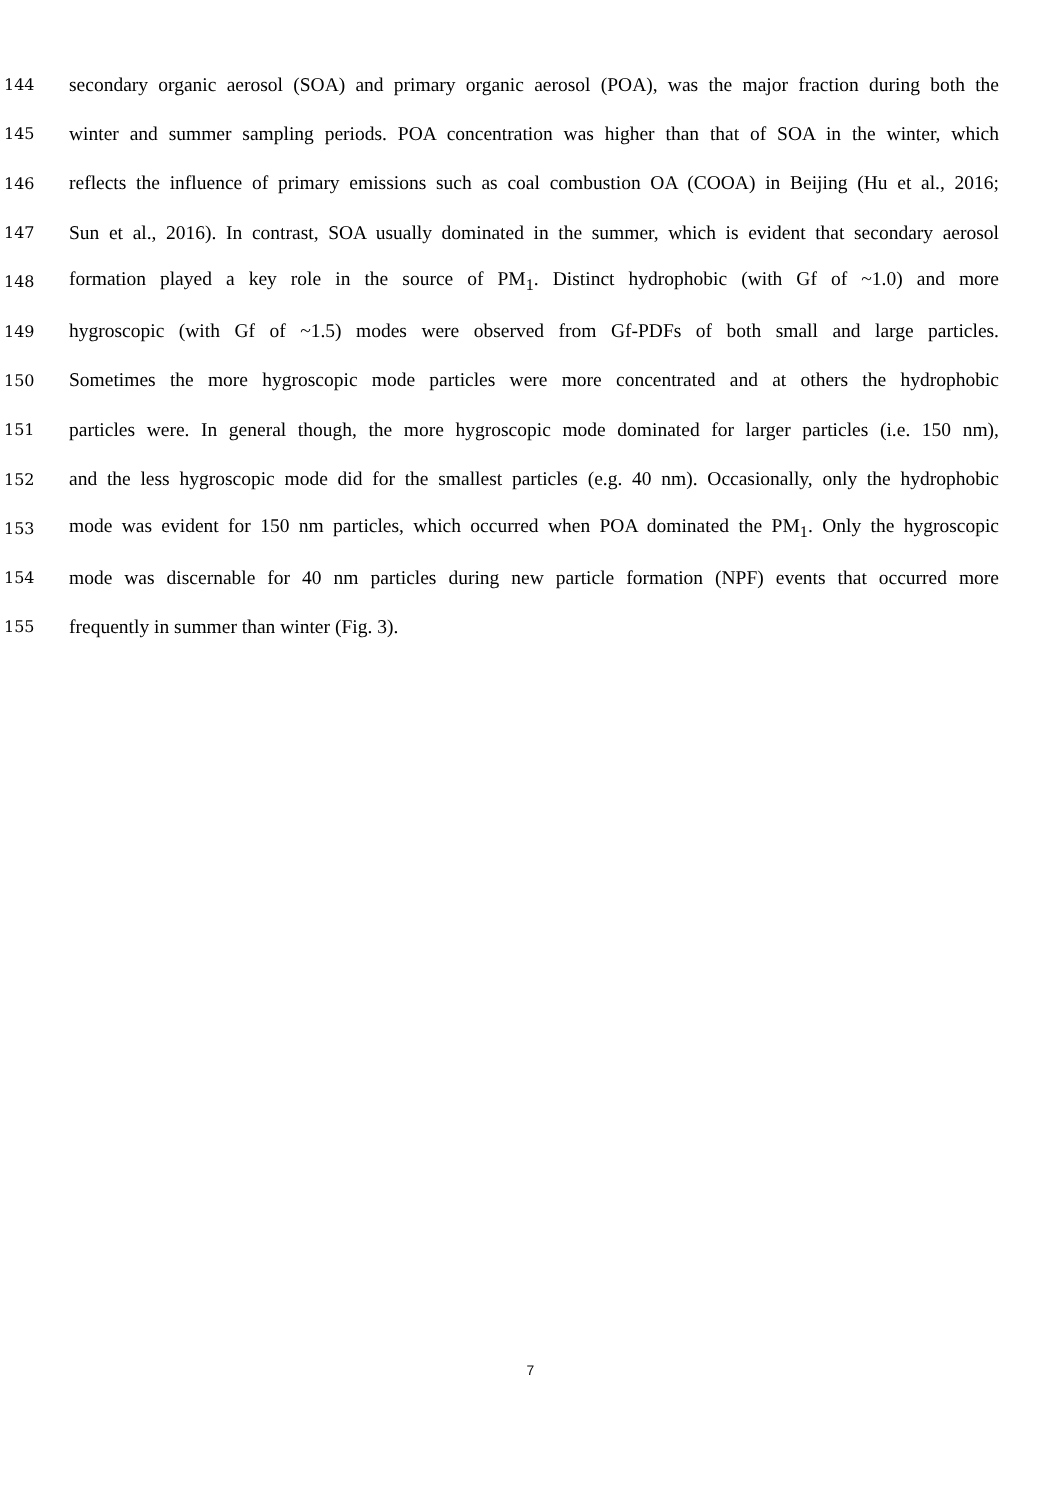144 secondary organic aerosol (SOA) and primary organic aerosol (POA), was the major fraction during both the
145 winter and summer sampling periods. POA concentration was higher than that of SOA in the winter, which
146 reflects the influence of primary emissions such as coal combustion OA (COOA) in Beijing (Hu et al., 2016;
147 Sun et al., 2016). In contrast, SOA usually dominated in the summer, which is evident that secondary aerosol
148 formation played a key role in the source of PM<sub>1</sub>. Distinct hydrophobic (with Gf of ~1.0) and more
149 hygroscopic (with Gf of ~1.5) modes were observed from Gf-PDFs of both small and large particles.
150 Sometimes the more hygroscopic mode particles were more concentrated and at others the hydrophobic
151 particles were. In general though, the more hygroscopic mode dominated for larger particles (i.e. 150 nm),
152 and the less hygroscopic mode did for the smallest particles (e.g. 40 nm). Occasionally, only the hydrophobic
153 mode was evident for 150 nm particles, which occurred when POA dominated the PM<sub>1</sub>. Only the hygroscopic
154 mode was discernable for 40 nm particles during new particle formation (NPF) events that occurred more
155 frequently in summer than winter (Fig. 3).
7